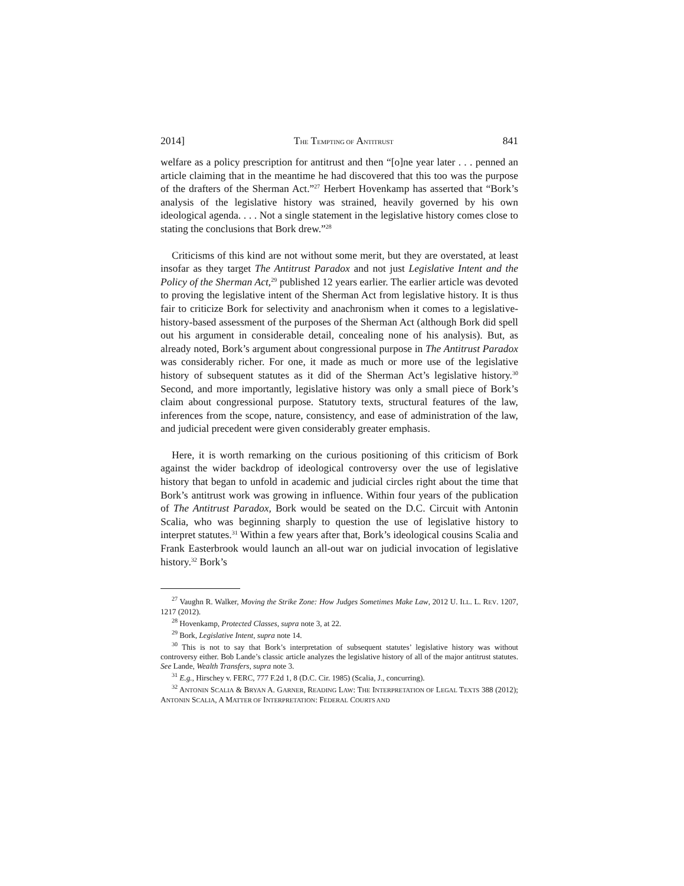2014] THE TEMPTING OF ANTITRUST 841
welfare as a policy prescription for antitrust and then “[o]ne year later . . . penned an article claiming that in the meantime he had discovered that this too was the purpose of the drafters of the Sherman Act.”<sup>27</sup> Herbert Hovenkamp has asserted that “Bork’s analysis of the legislative history was strained, heavily governed by his own ideological agenda. . . . Not a single statement in the legislative history comes close to stating the conclusions that Bork drew.”<sup>28</sup>
Criticisms of this kind are not without some merit, but they are overstated, at least insofar as they target The Antitrust Paradox and not just Legislative Intent and the Policy of the Sherman Act,<sup>29</sup> published 12 years earlier. The earlier article was devoted to proving the legislative intent of the Sherman Act from legislative history. It is thus fair to criticize Bork for selectivity and anachronism when it comes to a legislative-history-based assessment of the purposes of the Sherman Act (although Bork did spell out his argument in considerable detail, concealing none of his analysis). But, as already noted, Bork’s argument about congressional purpose in The Antitrust Paradox was considerably richer. For one, it made as much or more use of the legislative history of subsequent statutes as it did of the Sherman Act’s legislative history.<sup>30</sup> Second, and more importantly, legislative history was only a small piece of Bork’s claim about congressional purpose. Statutory texts, structural features of the law, inferences from the scope, nature, consistency, and ease of administration of the law, and judicial precedent were given considerably greater emphasis.
Here, it is worth remarking on the curious positioning of this criticism of Bork against the wider backdrop of ideological controversy over the use of legislative history that began to unfold in academic and judicial circles right about the time that Bork’s antitrust work was growing in influence. Within four years of the publication of The Antitrust Paradox, Bork would be seated on the D.C. Circuit with Antonin Scalia, who was beginning sharply to question the use of legislative history to interpret statutes.<sup>31</sup> Within a few years after that, Bork’s ideological cousins Scalia and Frank Easterbrook would launch an all-out war on judicial invocation of legislative history.<sup>32</sup> Bork’s
<sup>27</sup> Vaughn R. Walker, Moving the Strike Zone: How Judges Sometimes Make Law, 2012 U. ILL. L. REV. 1207, 1217 (2012).
<sup>28</sup> Hovenkamp, Protected Classes, supra note 3, at 22.
<sup>29</sup> Bork, Legislative Intent, supra note 14.
<sup>30</sup> This is not to say that Bork’s interpretation of subsequent statutes’ legislative history was without controversy either. Bob Lande’s classic article analyzes the legislative history of all of the major antitrust statutes. See Lande, Wealth Transfers, supra note 3.
<sup>31</sup> E.g., Hirschey v. FERC, 777 F.2d 1, 8 (D.C. Cir. 1985) (Scalia, J., concurring).
<sup>32</sup> ANTONIN SCALIA & BRYAN A. GARNER, READING LAW: THE INTERPRETATION OF LEGAL TEXTS 388 (2012); ANTONIN SCALIA, A MATTER OF INTERPRETATION: FEDERAL COURTS AND